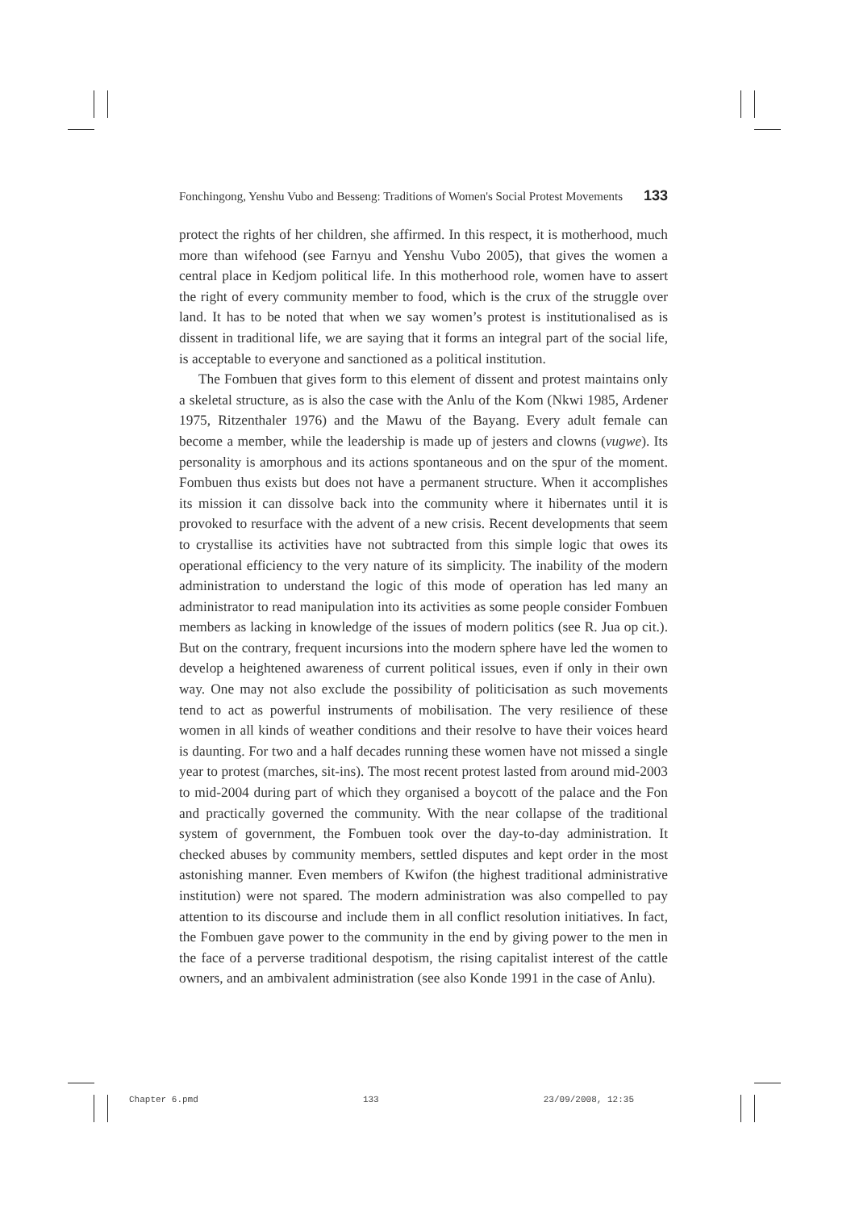Fonchingong, Yenshu Vubo and Besseng: Traditions of Women's Social Protest Movements 133
protect the rights of her children, she affirmed. In this respect, it is motherhood, much more than wifehood (see Farnyu and Yenshu Vubo 2005), that gives the women a central place in Kedjom political life. In this motherhood role, women have to assert the right of every community member to food, which is the crux of the struggle over land. It has to be noted that when we say women’s protest is institutionalised as is dissent in traditional life, we are saying that it forms an integral part of the social life, is acceptable to everyone and sanctioned as a political institution.
The Fombuen that gives form to this element of dissent and protest maintains only a skeletal structure, as is also the case with the Anlu of the Kom (Nkwi 1985, Ardener 1975, Ritzenthaler 1976) and the Mawu of the Bayang. Every adult female can become a member, while the leadership is made up of jesters and clowns (vugwe). Its personality is amorphous and its actions spontaneous and on the spur of the moment. Fombuen thus exists but does not have a permanent structure. When it accomplishes its mission it can dissolve back into the community where it hibernates until it is provoked to resurface with the advent of a new crisis. Recent developments that seem to crystallise its activities have not subtracted from this simple logic that owes its operational efficiency to the very nature of its simplicity. The inability of the modern administration to understand the logic of this mode of operation has led many an administrator to read manipulation into its activities as some people consider Fombuen members as lacking in knowledge of the issues of modern politics (see R. Jua op cit.). But on the contrary, frequent incursions into the modern sphere have led the women to develop a heightened awareness of current political issues, even if only in their own way. One may not also exclude the possibility of politicisation as such movements tend to act as powerful instruments of mobilisation. The very resilience of these women in all kinds of weather conditions and their resolve to have their voices heard is daunting. For two and a half decades running these women have not missed a single year to protest (marches, sit-ins). The most recent protest lasted from around mid-2003 to mid-2004 during part of which they organised a boycott of the palace and the Fon and practically governed the community. With the near collapse of the traditional system of government, the Fombuen took over the day-to-day administration. It checked abuses by community members, settled disputes and kept order in the most astonishing manner. Even members of Kwifon (the highest traditional administrative institution) were not spared. The modern administration was also compelled to pay attention to its discourse and include them in all conflict resolution initiatives. In fact, the Fombuen gave power to the community in the end by giving power to the men in the face of a perverse traditional despotism, the rising capitalist interest of the cattle owners, and an ambivalent administration (see also Konde 1991 in the case of Anlu).
Chapter 6.pmd 133 23/09/2008, 12:35